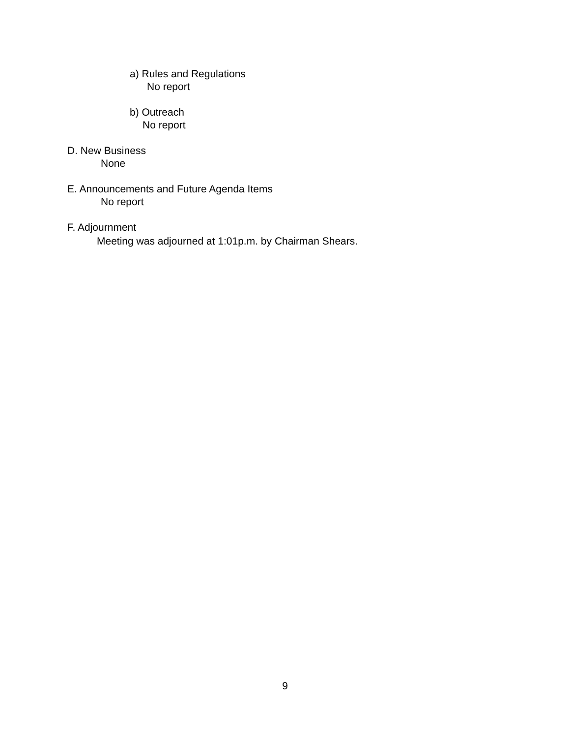a) Rules and Regulations
No report
b) Outreach
No report
D. New Business
None
E. Announcements and Future Agenda Items
No report
F. Adjournment
Meeting was adjourned at 1:01p.m. by Chairman Shears.
9